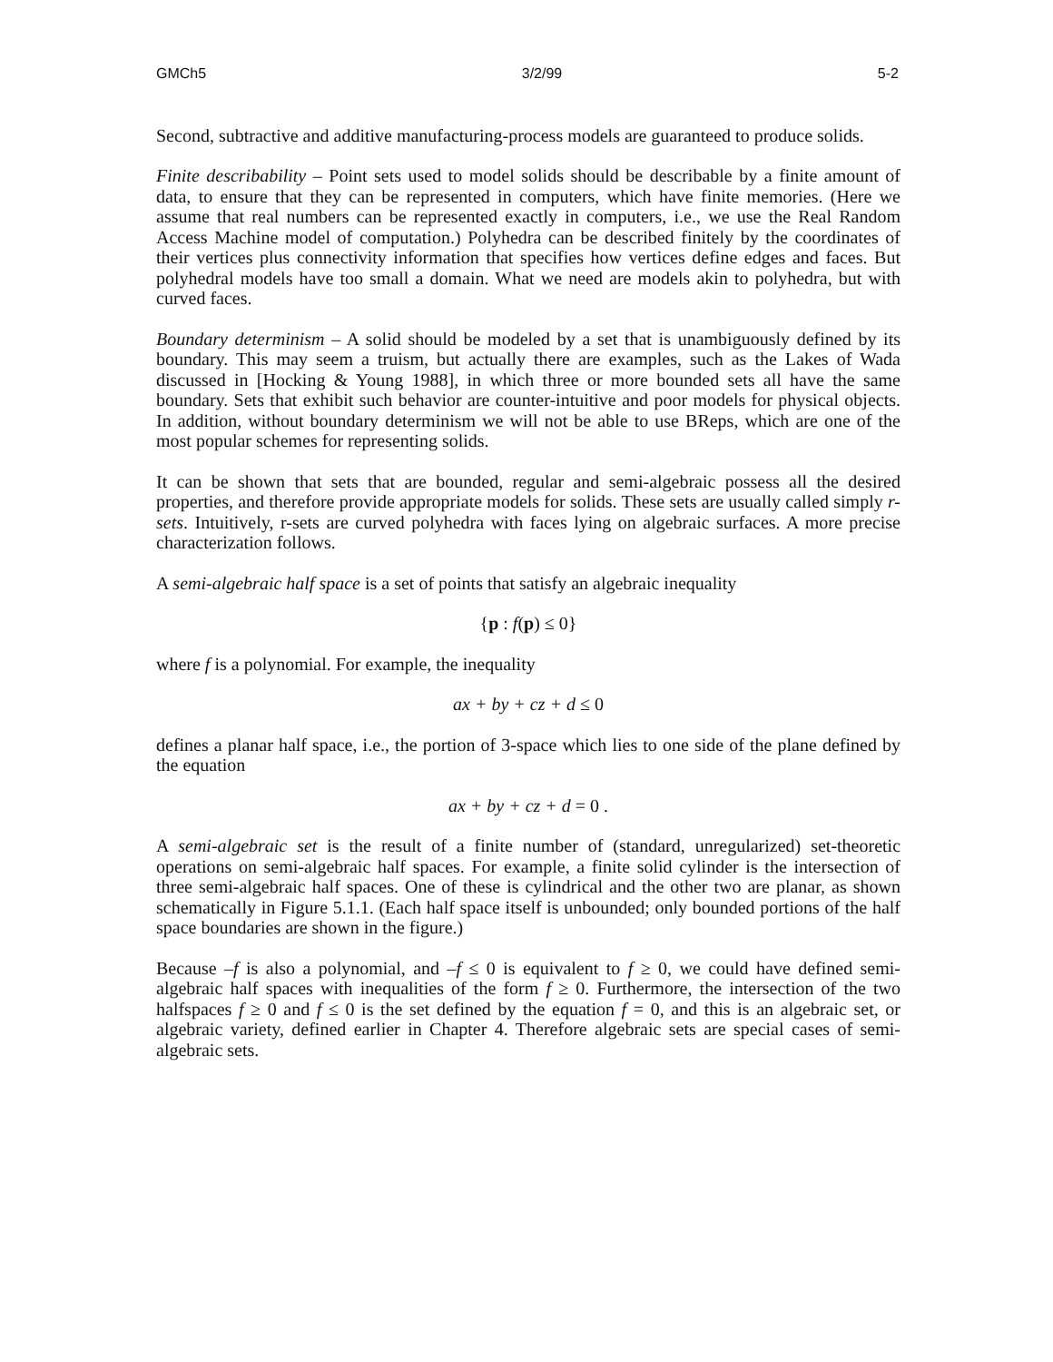GMCh5 3/2/99 5-2
Second, subtractive and additive manufacturing-process models are guaranteed to produce solids.
Finite describability – Point sets used to model solids should be describable by a finite amount of data, to ensure that they can be represented in computers, which have finite memories. (Here we assume that real numbers can be represented exactly in computers, i.e., we use the Real Random Access Machine model of computation.) Polyhedra can be described finitely by the coordinates of their vertices plus connectivity information that specifies how vertices define edges and faces. But polyhedral models have too small a domain. What we need are models akin to polyhedra, but with curved faces.
Boundary determinism – A solid should be modeled by a set that is unambiguously defined by its boundary. This may seem a truism, but actually there are examples, such as the Lakes of Wada discussed in [Hocking & Young 1988], in which three or more bounded sets all have the same boundary. Sets that exhibit such behavior are counter-intuitive and poor models for physical objects. In addition, without boundary determinism we will not be able to use BReps, which are one of the most popular schemes for representing solids.
It can be shown that sets that are bounded, regular and semi-algebraic possess all the desired properties, and therefore provide appropriate models for solids. These sets are usually called simply r-sets. Intuitively, r-sets are curved polyhedra with faces lying on algebraic surfaces. A more precise characterization follows.
A semi-algebraic half space is a set of points that satisfy an algebraic inequality
{p : f(p) ≤ 0}
where f is a polynomial. For example, the inequality
ax + by + cz + d ≤ 0
defines a planar half space, i.e., the portion of 3-space which lies to one side of the plane defined by the equation
ax + by + cz + d = 0 .
A semi-algebraic set is the result of a finite number of (standard, unregularized) set-theoretic operations on semi-algebraic half spaces. For example, a finite solid cylinder is the intersection of three semi-algebraic half spaces. One of these is cylindrical and the other two are planar, as shown schematically in Figure 5.1.1. (Each half space itself is unbounded; only bounded portions of the half space boundaries are shown in the figure.)
Because –f is also a polynomial, and –f ≤ 0 is equivalent to f ≥ 0, we could have defined semi-algebraic half spaces with inequalities of the form f ≥ 0. Furthermore, the intersection of the two halfspaces f ≥ 0 and f ≤ 0 is the set defined by the equation f = 0, and this is an algebraic set, or algebraic variety, defined earlier in Chapter 4. Therefore algebraic sets are special cases of semi-algebraic sets.